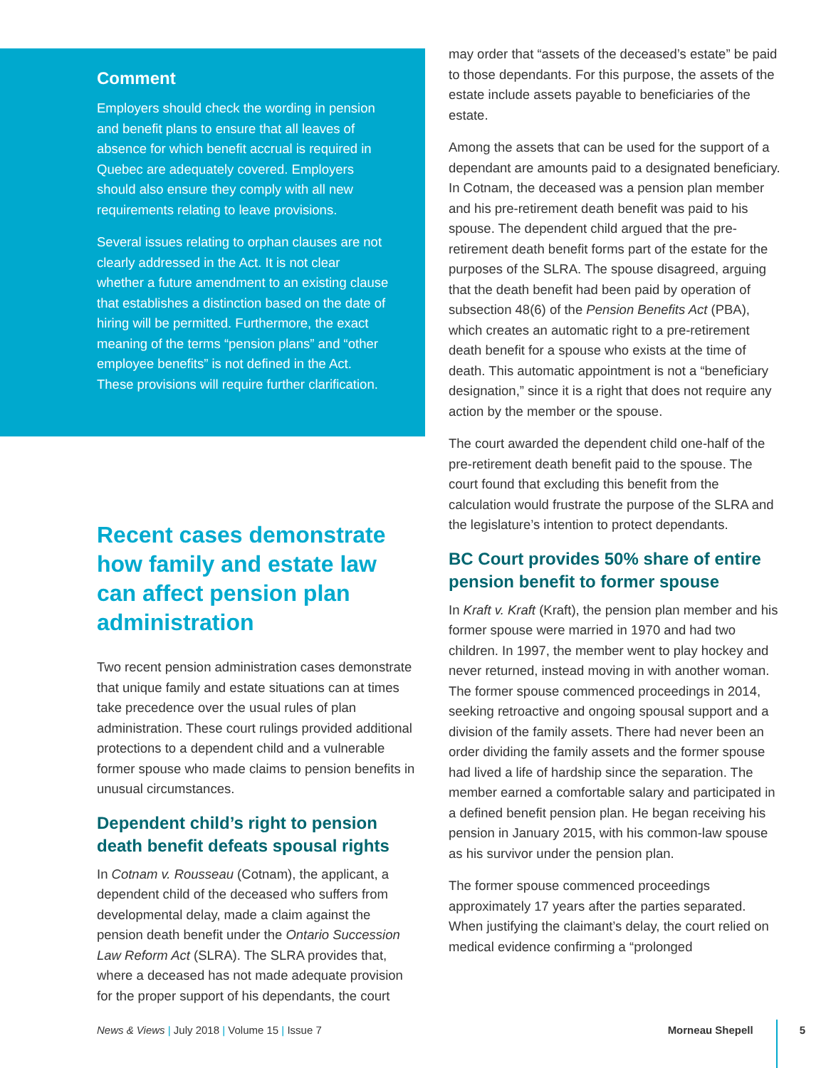Comment
Employers should check the wording in pension and benefit plans to ensure that all leaves of absence for which benefit accrual is required in Quebec are adequately covered. Employers should also ensure they comply with all new requirements relating to leave provisions.
Several issues relating to orphan clauses are not clearly addressed in the Act. It is not clear whether a future amendment to an existing clause that establishes a distinction based on the date of hiring will be permitted. Furthermore, the exact meaning of the terms “pension plans” and “other employee benefits” is not defined in the Act. These provisions will require further clarification.
Recent cases demonstrate how family and estate law can affect pension plan administration
Two recent pension administration cases demonstrate that unique family and estate situations can at times take precedence over the usual rules of plan administration. These court rulings provided additional protections to a dependent child and a vulnerable former spouse who made claims to pension benefits in unusual circumstances.
Dependent child’s right to pension death benefit defeats spousal rights
In Cotnam v. Rousseau (Cotnam), the applicant, a dependent child of the deceased who suffers from developmental delay, made a claim against the pension death benefit under the Ontario Succession Law Reform Act (SLRA). The SLRA provides that, where a deceased has not made adequate provision for the proper support of his dependants, the court
may order that “assets of the deceased’s estate” be paid to those dependants. For this purpose, the assets of the estate include assets payable to beneficiaries of the estate.
Among the assets that can be used for the support of a dependant are amounts paid to a designated beneficiary. In Cotnam, the deceased was a pension plan member and his pre-retirement death benefit was paid to his spouse. The dependent child argued that the pre-retirement death benefit forms part of the estate for the purposes of the SLRA. The spouse disagreed, arguing that the death benefit had been paid by operation of subsection 48(6) of the Pension Benefits Act (PBA), which creates an automatic right to a pre-retirement death benefit for a spouse who exists at the time of death. This automatic appointment is not a “beneficiary designation,” since it is a right that does not require any action by the member or the spouse.
The court awarded the dependent child one-half of the pre-retirement death benefit paid to the spouse. The court found that excluding this benefit from the calculation would frustrate the purpose of the SLRA and the legislature’s intention to protect dependants.
BC Court provides 50% share of entire pension benefit to former spouse
In Kraft v. Kraft (Kraft), the pension plan member and his former spouse were married in 1970 and had two children. In 1997, the member went to play hockey and never returned, instead moving in with another woman. The former spouse commenced proceedings in 2014, seeking retroactive and ongoing spousal support and a division of the family assets. There had never been an order dividing the family assets and the former spouse had lived a life of hardship since the separation. The member earned a comfortable salary and participated in a defined benefit pension plan. He began receiving his pension in January 2015, with his common-law spouse as his survivor under the pension plan.
The former spouse commenced proceedings approximately 17 years after the parties separated. When justifying the claimant’s delay, the court relied on medical evidence confirming a “prolonged
News & Views | July 2018 | Volume 15 | Issue 7 Morneau Shepell 5